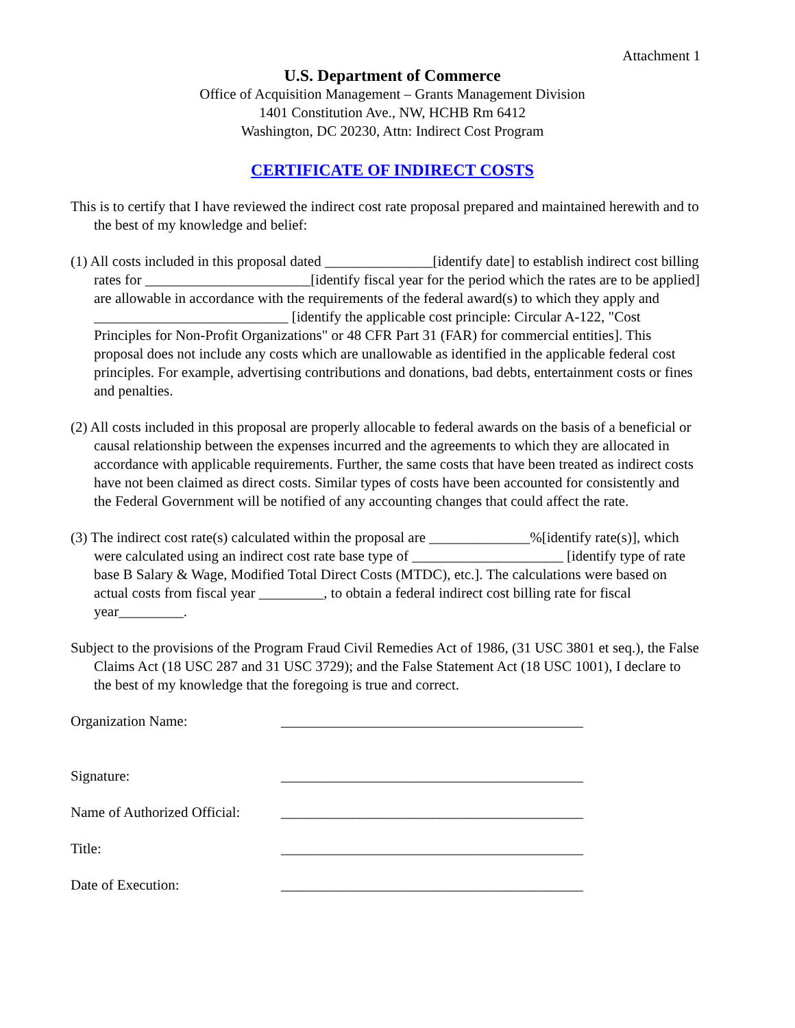Attachment 1
U.S. Department of Commerce
Office of Acquisition Management – Grants Management Division
1401 Constitution Ave., NW, HCHB Rm 6412
Washington, DC 20230, Attn: Indirect Cost Program
CERTIFICATE OF INDIRECT COSTS
This is to certify that I have reviewed the indirect cost rate proposal prepared and maintained herewith and to the best of my knowledge and belief:
(1) All costs included in this proposal dated _______________[identify date] to establish indirect cost billing rates for _______________________[identify fiscal year for the period which the rates are to be applied] are allowable in accordance with the requirements of the federal award(s) to which they apply and ___________________________ [identify the applicable cost principle: Circular A-122, "Cost Principles for Non-Profit Organizations" or 48 CFR Part 31 (FAR) for commercial entities]. This proposal does not include any costs which are unallowable as identified in the applicable federal cost principles. For example, advertising contributions and donations, bad debts, entertainment costs or fines and penalties.
(2) All costs included in this proposal are properly allocable to federal awards on the basis of a beneficial or causal relationship between the expenses incurred and the agreements to which they are allocated in accordance with applicable requirements. Further, the same costs that have been treated as indirect costs have not been claimed as direct costs. Similar types of costs have been accounted for consistently and the Federal Government will be notified of any accounting changes that could affect the rate.
(3) The indirect cost rate(s) calculated within the proposal are ______________%[identify rate(s)], which were calculated using an indirect cost rate base type of _____________________ [identify type of rate base B Salary & Wage, Modified Total Direct Costs (MTDC), etc.]. The calculations were based on actual costs from fiscal year _________, to obtain a federal indirect cost billing rate for fiscal year_________.
Subject to the provisions of the Program Fraud Civil Remedies Act of 1986, (31 USC 3801 et seq.), the False Claims Act (18 USC 287 and 31 USC 3729); and the False Statement Act (18 USC 1001), I declare to the best of my knowledge that the foregoing is true and correct.
Organization Name: __________________________________________
Signature: __________________________________________
Name of Authorized Official: __________________________________________
Title: __________________________________________
Date of Execution: __________________________________________